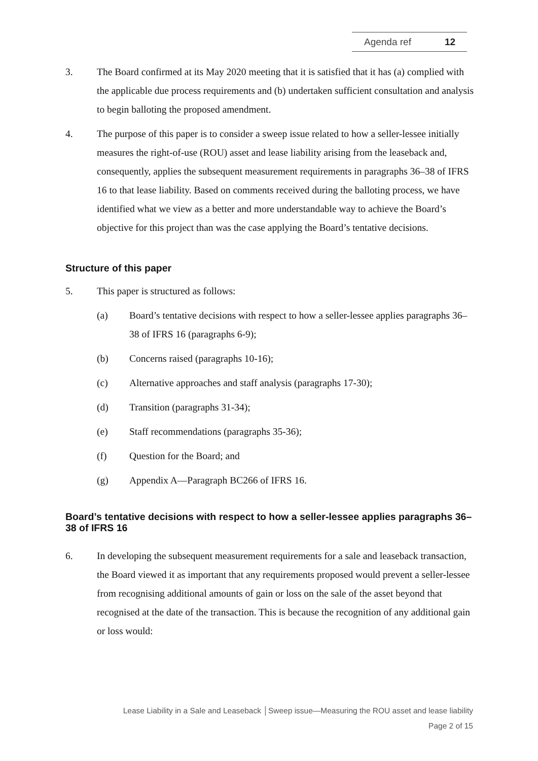Agenda ref 12
3. The Board confirmed at its May 2020 meeting that it is satisfied that it has (a) complied with the applicable due process requirements and (b) undertaken sufficient consultation and analysis to begin balloting the proposed amendment.
4. The purpose of this paper is to consider a sweep issue related to how a seller-lessee initially measures the right-of-use (ROU) asset and lease liability arising from the leaseback and, consequently, applies the subsequent measurement requirements in paragraphs 36–38 of IFRS 16 to that lease liability. Based on comments received during the balloting process, we have identified what we view as a better and more understandable way to achieve the Board’s objective for this project than was the case applying the Board’s tentative decisions.
Structure of this paper
5. This paper is structured as follows:
(a) Board’s tentative decisions with respect to how a seller-lessee applies paragraphs 36–38 of IFRS 16 (paragraphs 6-9);
(b) Concerns raised (paragraphs 10-16);
(c) Alternative approaches and staff analysis (paragraphs 17-30);
(d) Transition (paragraphs 31-34);
(e) Staff recommendations (paragraphs 35-36);
(f) Question for the Board; and
(g) Appendix A—Paragraph BC266 of IFRS 16.
Board’s tentative decisions with respect to how a seller-lessee applies paragraphs 36–38 of IFRS 16
6. In developing the subsequent measurement requirements for a sale and leaseback transaction, the Board viewed it as important that any requirements proposed would prevent a seller-lessee from recognising additional amounts of gain or loss on the sale of the asset beyond that recognised at the date of the transaction. This is because the recognition of any additional gain or loss would:
Lease Liability in a Sale and Leaseback │Sweep issue—Measuring the ROU asset and lease liability
Page 2 of 15